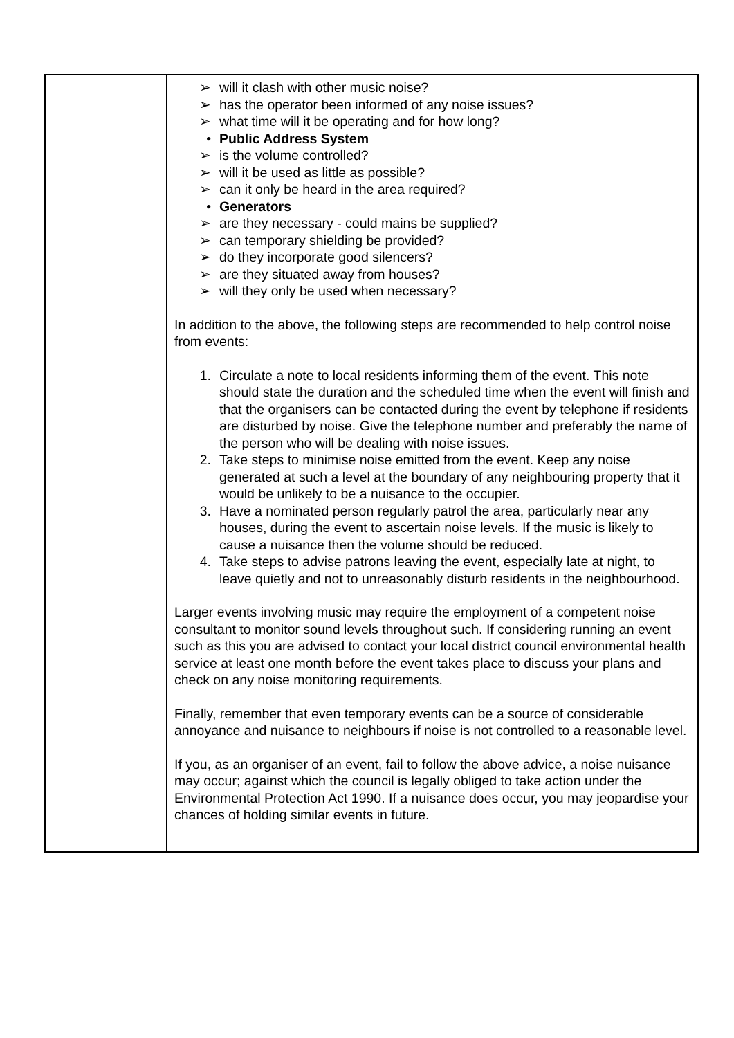| | ➢ will it clash with other music noise? ➢ has the operator been informed of any noise issues? ➢ what time will it be operating and for how long? • Public Address System ➢ is the volume controlled? ➢ will it be used as little as possible? ➢ can it only be heard in the area required? • Generators ➢ are they necessary - could mains be supplied? ➢ can temporary shielding be provided? ➢ do they incorporate good silencers? ➢ are they situated away from houses? ➢ will they only be used when necessary? In addition to the above, the following steps are recommended to help control noise from events: 1. Circulate a note to local residents informing them of the event. This note should state the duration and the scheduled time when the event will finish and that the organisers can be contacted during the event by telephone if residents are disturbed by noise. Give the telephone number and preferably the name of the person who will be dealing with noise issues. 2. Take steps to minimise noise emitted from the event. Keep any noise generated at such a level at the boundary of any neighbouring property that it would be unlikely to be a nuisance to the occupier. 3. Have a nominated person regularly patrol the area, particularly near any houses, during the event to ascertain noise levels. If the music is likely to cause a nuisance then the volume should be reduced. 4. Take steps to advise patrons leaving the event, especially late at night, to leave quietly and not to unreasonably disturb residents in the neighbourhood. Larger events involving music may require the employment of a competent noise consultant to monitor sound levels throughout such. If considering running an event such as this you are advised to contact your local district council environmental health service at least one month before the event takes place to discuss your plans and check on any noise monitoring requirements. Finally, remember that even temporary events can be a source of considerable annoyance and nuisance to neighbours if noise is not controlled to a reasonable level. If you, as an organiser of an event, fail to follow the above advice, a noise nuisance may occur; against which the council is legally obliged to take action under the Environmental Protection Act 1990. If a nuisance does occur, you may jeopardise your chances of holding similar events in future. |